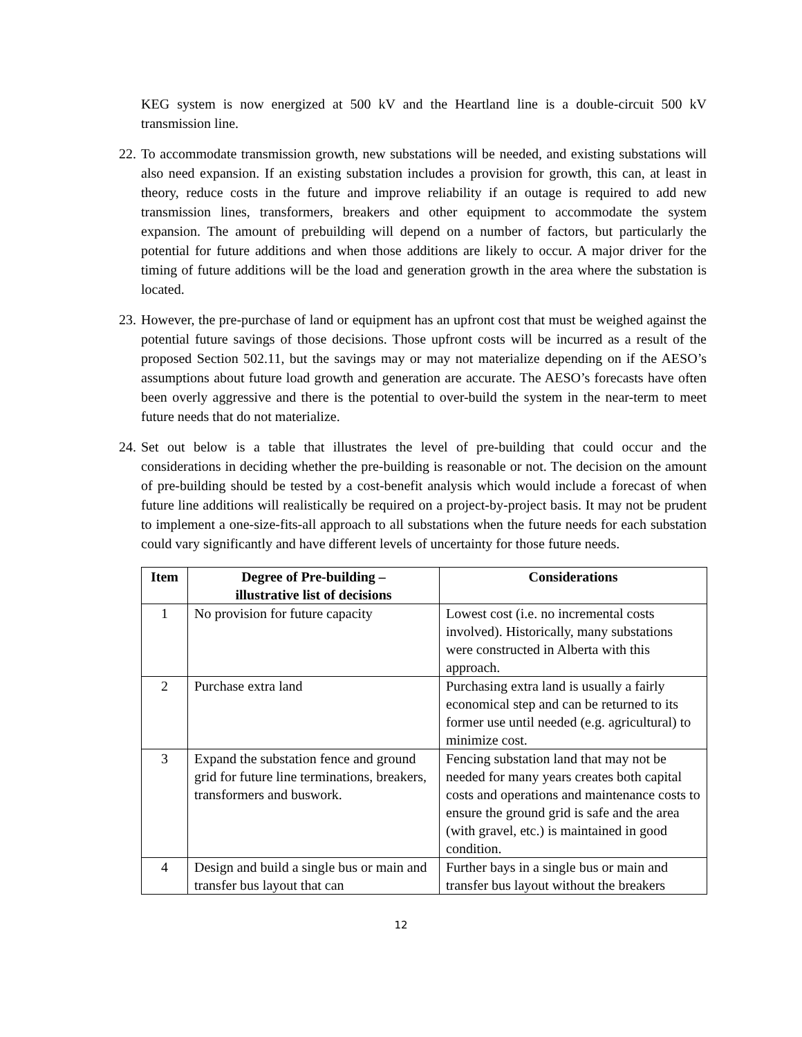KEG system is now energized at 500 kV and the Heartland line is a double-circuit 500 kV transmission line.
22.
To accommodate transmission growth, new substations will be needed, and existing substations will also need expansion. If an existing substation includes a provision for growth, this can, at least in theory, reduce costs in the future and improve reliability if an outage is required to add new transmission lines, transformers, breakers and other equipment to accommodate the system expansion. The amount of prebuilding will depend on a number of factors, but particularly the potential for future additions and when those additions are likely to occur. A major driver for the timing of future additions will be the load and generation growth in the area where the substation is located.
23.
However, the pre-purchase of land or equipment has an upfront cost that must be weighed against the potential future savings of those decisions. Those upfront costs will be incurred as a result of the proposed Section 502.11, but the savings may or may not materialize depending on if the AESO’s assumptions about future load growth and generation are accurate. The AESO’s forecasts have often been overly aggressive and there is the potential to over-build the system in the near-term to meet future needs that do not materialize.
24.
Set out below is a table that illustrates the level of pre-building that could occur and the considerations in deciding whether the pre-building is reasonable or not. The decision on the amount of pre-building should be tested by a cost-benefit analysis which would include a forecast of when future line additions will realistically be required on a project-by-project basis. It may not be prudent to implement a one-size-fits-all approach to all substations when the future needs for each substation could vary significantly and have different levels of uncertainty for those future needs.
| Item | Degree of Pre-building – illustrative list of decisions | Considerations |
| --- | --- | --- |
| 1 | No provision for future capacity | Lowest cost (i.e. no incremental costs involved). Historically, many substations were constructed in Alberta with this approach. |
| 2 | Purchase extra land | Purchasing extra land is usually a fairly economical step and can be returned to its former use until needed (e.g. agricultural) to minimize cost. |
| 3 | Expand the substation fence and ground grid for future line terminations, breakers, transformers and buswork. | Fencing substation land that may not be needed for many years creates both capital costs and operations and maintenance costs to ensure the ground grid is safe and the area (with gravel, etc.) is maintained in good condition. |
| 4 | Design and build a single bus or main and transfer bus layout that can | Further bays in a single bus or main and transfer bus layout without the breakers |
12